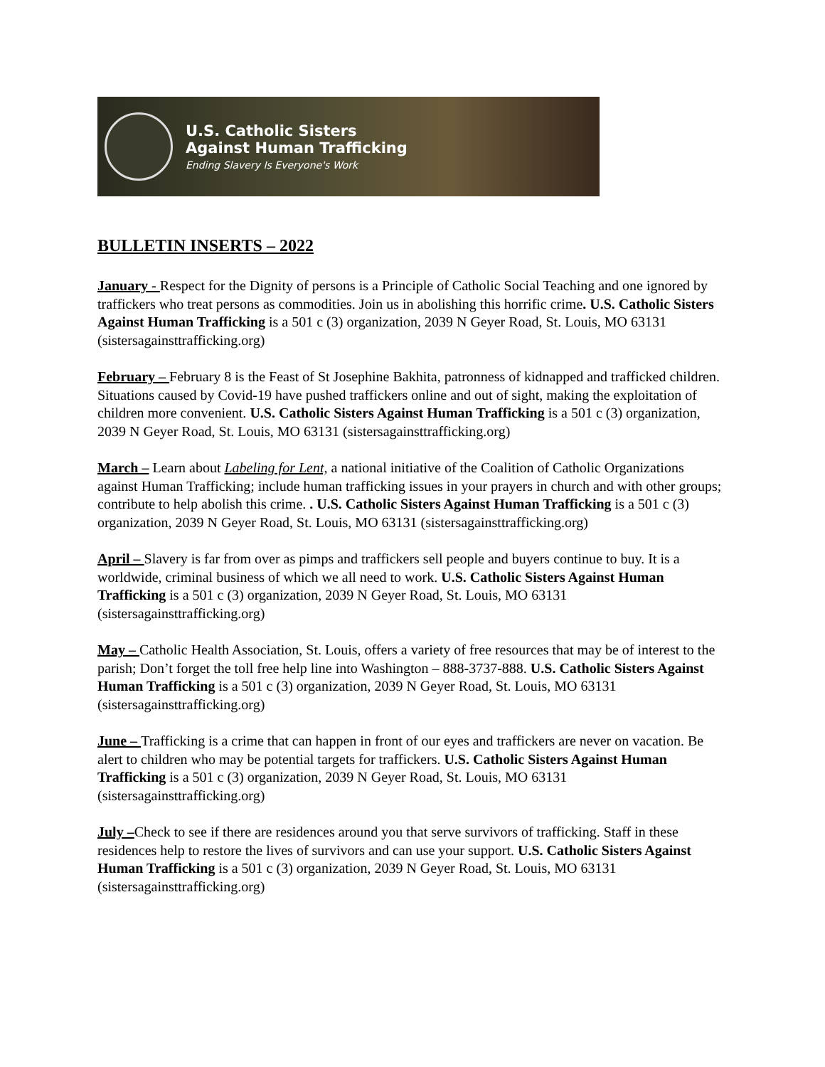U.S. Catholic Sisters
Against Human Trafficking
Ending Slavery Is Everyone's Work
BULLETIN INSERTS – 2022
January - Respect for the Dignity of persons is a Principle of Catholic Social Teaching and one ignored by traffickers who treat persons as commodities. Join us in abolishing this horrific crime. U.S. Catholic Sisters Against Human Trafficking is a 501 c (3) organization, 2039 N Geyer Road, St. Louis, MO 63131 (sistersagainsttrafficking.org)
February – February 8 is the Feast of St Josephine Bakhita, patronness of kidnapped and trafficked children. Situations caused by Covid-19 have pushed traffickers online and out of sight, making the exploitation of children more convenient. U.S. Catholic Sisters Against Human Trafficking is a 501 c (3) organization, 2039 N Geyer Road, St. Louis, MO 63131 (sistersagainsttrafficking.org)
March – Learn about Labeling for Lent, a national initiative of the Coalition of Catholic Organizations against Human Trafficking; include human trafficking issues in your prayers in church and with other groups; contribute to help abolish this crime. . U.S. Catholic Sisters Against Human Trafficking is a 501 c (3) organization, 2039 N Geyer Road, St. Louis, MO 63131 (sistersagainsttrafficking.org)
April – Slavery is far from over as pimps and traffickers sell people and buyers continue to buy. It is a worldwide, criminal business of which we all need to work. U.S. Catholic Sisters Against Human Trafficking is a 501 c (3) organization, 2039 N Geyer Road, St. Louis, MO 63131 (sistersagainsttrafficking.org)
May – Catholic Health Association, St. Louis, offers a variety of free resources that may be of interest to the parish; Don’t forget the toll free help line into Washington – 888-3737-888. U.S. Catholic Sisters Against Human Trafficking is a 501 c (3) organization, 2039 N Geyer Road, St. Louis, MO 63131 (sistersagainsttrafficking.org)
June – Trafficking is a crime that can happen in front of our eyes and traffickers are never on vacation. Be alert to children who may be potential targets for traffickers. U.S. Catholic Sisters Against Human Trafficking is a 501 c (3) organization, 2039 N Geyer Road, St. Louis, MO 63131 (sistersagainsttrafficking.org)
July –Check to see if there are residences around you that serve survivors of trafficking. Staff in these residences help to restore the lives of survivors and can use your support. U.S. Catholic Sisters Against Human Trafficking is a 501 c (3) organization, 2039 N Geyer Road, St. Louis, MO 63131 (sistersagainsttrafficking.org)